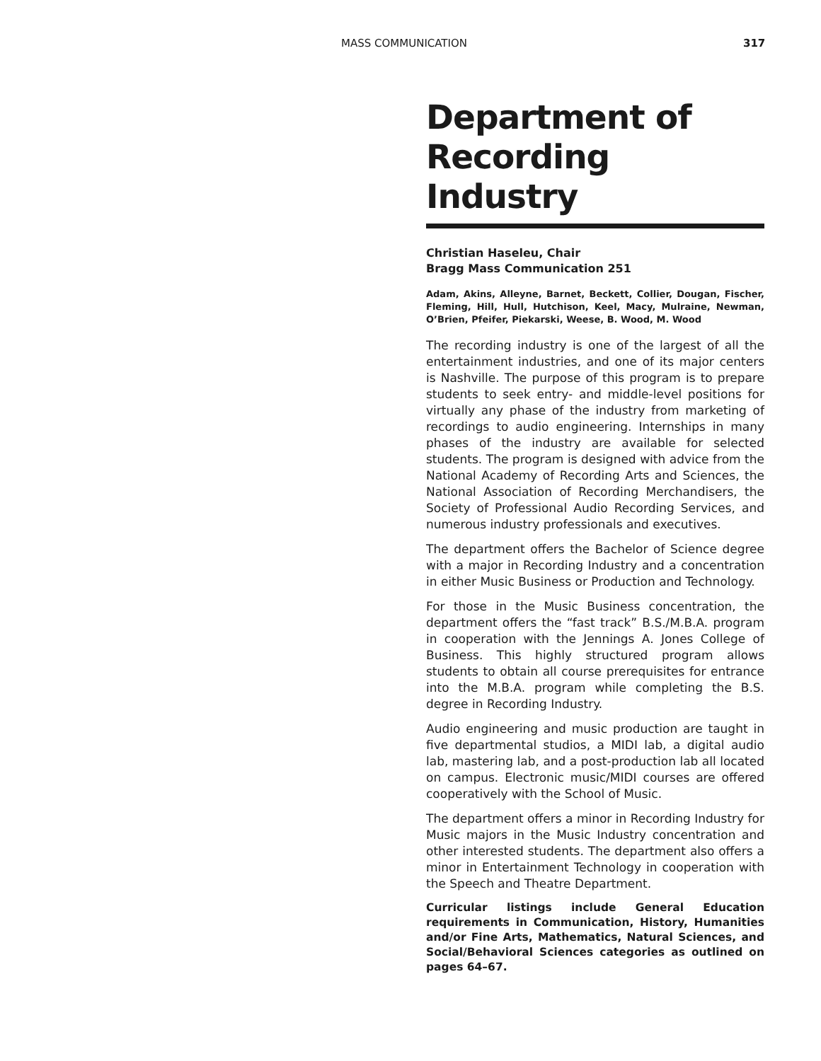MASS COMMUNICATION 317
Department of Recording Industry
Christian Haseleu, Chair
Bragg Mass Communication 251
Adam, Akins, Alleyne, Barnet, Beckett, Collier, Dougan, Fischer, Fleming, Hill, Hull, Hutchison, Keel, Macy, Mulraine, Newman, O’Brien, Pfeifer, Piekarski, Weese, B. Wood, M. Wood
The recording industry is one of the largest of all the entertainment industries, and one of its major centers is Nashville. The purpose of this program is to prepare students to seek entry- and middle-level positions for virtually any phase of the industry from marketing of recordings to audio engineering. Internships in many phases of the industry are available for selected students. The program is designed with advice from the National Academy of Recording Arts and Sciences, the National Association of Recording Merchandisers, the Society of Professional Audio Recording Services, and numerous industry professionals and executives.
The department offers the Bachelor of Science degree with a major in Recording Industry and a concentration in either Music Business or Production and Technology.
For those in the Music Business concentration, the department offers the “fast track” B.S./M.B.A. program in cooperation with the Jennings A. Jones College of Business. This highly structured program allows students to obtain all course prerequisites for entrance into the M.B.A. program while completing the B.S. degree in Recording Industry.
Audio engineering and music production are taught in five departmental studios, a MIDI lab, a digital audio lab, mastering lab, and a post-production lab all located on campus. Electronic music/MIDI courses are offered cooperatively with the School of Music.
The department offers a minor in Recording Industry for Music majors in the Music Industry concentration and other interested students. The department also offers a minor in Entertainment Technology in cooperation with the Speech and Theatre Department.
Curricular listings include General Education requirements in Communication, History, Humanities and/or Fine Arts, Mathematics, Natural Sciences, and Social/Behavioral Sciences categories as outlined on pages 64–67.